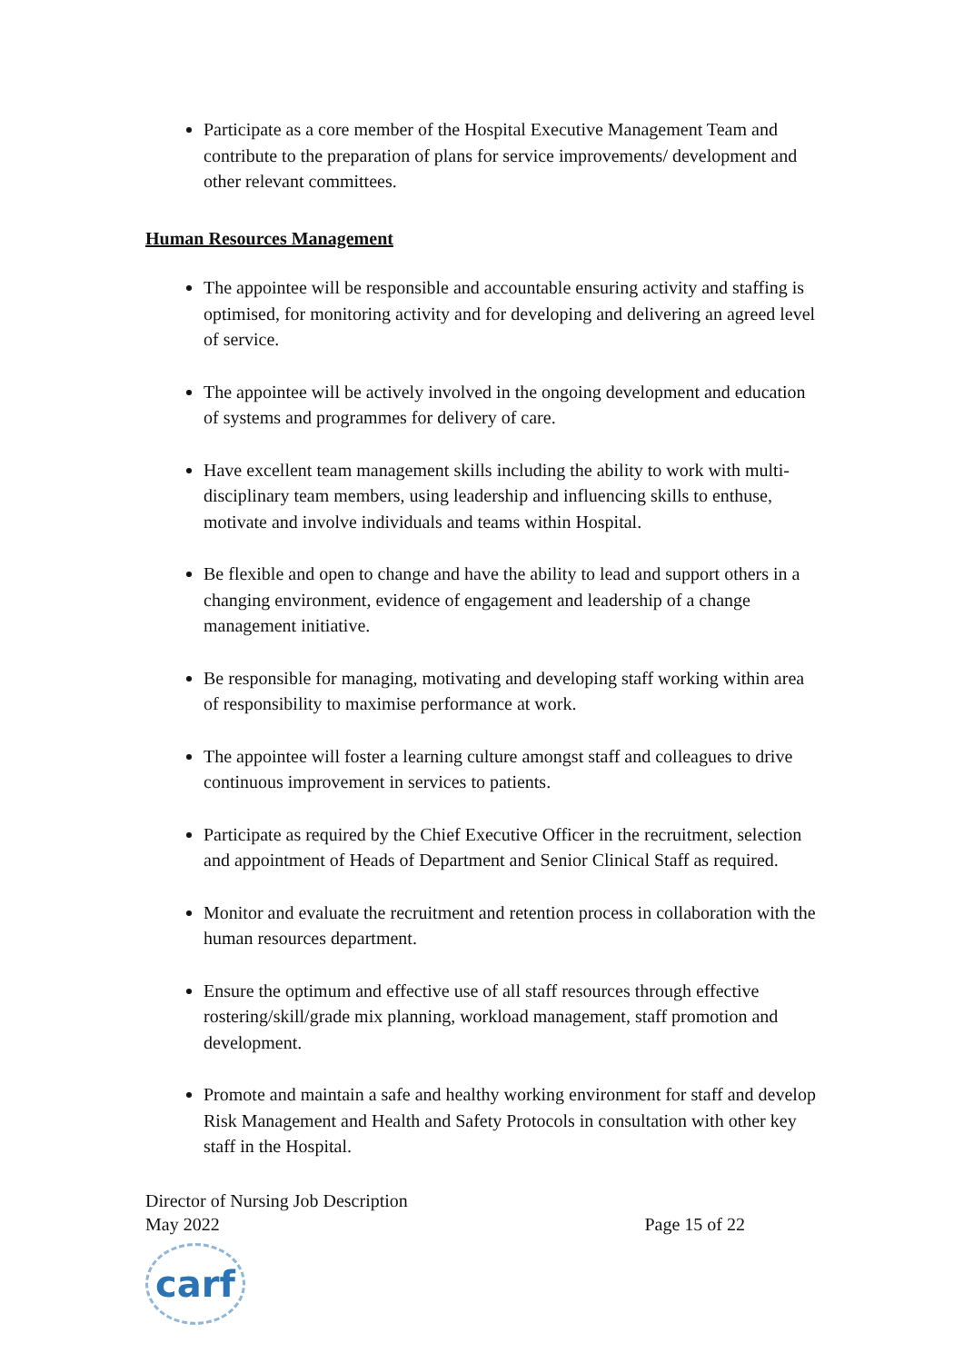Participate as a core member of the Hospital Executive Management Team and contribute to the preparation of plans for service improvements/ development and other relevant committees.
Human Resources Management
The appointee will be responsible and accountable ensuring activity and staffing is optimised, for monitoring activity and for developing and delivering an agreed level of service.
The appointee will be actively involved in the ongoing development and education of systems and programmes for delivery of care.
Have excellent team management skills including the ability to work with multi-disciplinary team members, using leadership and influencing skills to enthuse, motivate and involve individuals and teams within Hospital.
Be flexible and open to change and have the ability to lead and support others in a changing environment, evidence of engagement and leadership of a change management initiative.
Be responsible for managing, motivating and developing staff working within area of responsibility to maximise performance at work.
The appointee will foster a learning culture amongst staff and colleagues to drive continuous improvement in services to patients.
Participate as required by the Chief Executive Officer in the recruitment, selection and appointment of Heads of Department and Senior Clinical Staff as required.
Monitor and evaluate the recruitment and retention process in collaboration with the human resources department.
Ensure the optimum and effective use of all staff resources through effective rostering/skill/grade mix planning, workload management, staff promotion and development.
Promote and maintain a safe and healthy working environment for staff and develop Risk Management and Health and Safety Protocols in consultation with other key staff in the Hospital.
Director of Nursing Job Description
May 2022 Page 15 of 22
carf